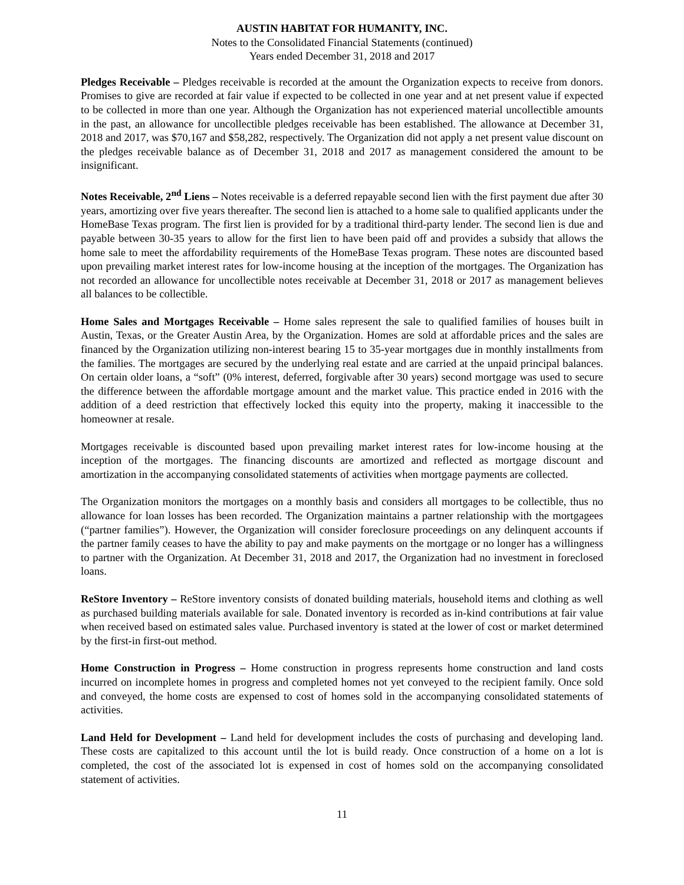AUSTIN HABITAT FOR HUMANITY, INC.
Notes to the Consolidated Financial Statements (continued)
Years ended December 31, 2018 and 2017
Pledges Receivable – Pledges receivable is recorded at the amount the Organization expects to receive from donors. Promises to give are recorded at fair value if expected to be collected in one year and at net present value if expected to be collected in more than one year. Although the Organization has not experienced material uncollectible amounts in the past, an allowance for uncollectible pledges receivable has been established. The allowance at December 31, 2018 and 2017, was $70,167 and $58,282, respectively. The Organization did not apply a net present value discount on the pledges receivable balance as of December 31, 2018 and 2017 as management considered the amount to be insignificant.
Notes Receivable, 2<sup>nd</sup> Liens – Notes receivable is a deferred repayable second lien with the first payment due after 30 years, amortizing over five years thereafter. The second lien is attached to a home sale to qualified applicants under the HomeBase Texas program. The first lien is provided for by a traditional third-party lender. The second lien is due and payable between 30-35 years to allow for the first lien to have been paid off and provides a subsidy that allows the home sale to meet the affordability requirements of the HomeBase Texas program. These notes are discounted based upon prevailing market interest rates for low-income housing at the inception of the mortgages. The Organization has not recorded an allowance for uncollectible notes receivable at December 31, 2018 or 2017 as management believes all balances to be collectible.
Home Sales and Mortgages Receivable – Home sales represent the sale to qualified families of houses built in Austin, Texas, or the Greater Austin Area, by the Organization. Homes are sold at affordable prices and the sales are financed by the Organization utilizing non-interest bearing 15 to 35-year mortgages due in monthly installments from the families. The mortgages are secured by the underlying real estate and are carried at the unpaid principal balances. On certain older loans, a “soft” (0% interest, deferred, forgivable after 30 years) second mortgage was used to secure the difference between the affordable mortgage amount and the market value. This practice ended in 2016 with the addition of a deed restriction that effectively locked this equity into the property, making it inaccessible to the homeowner at resale.
Mortgages receivable is discounted based upon prevailing market interest rates for low-income housing at the inception of the mortgages. The financing discounts are amortized and reflected as mortgage discount and amortization in the accompanying consolidated statements of activities when mortgage payments are collected.
The Organization monitors the mortgages on a monthly basis and considers all mortgages to be collectible, thus no allowance for loan losses has been recorded. The Organization maintains a partner relationship with the mortgagees (“partner families”). However, the Organization will consider foreclosure proceedings on any delinquent accounts if the partner family ceases to have the ability to pay and make payments on the mortgage or no longer has a willingness to partner with the Organization. At December 31, 2018 and 2017, the Organization had no investment in foreclosed loans.
ReStore Inventory – ReStore inventory consists of donated building materials, household items and clothing as well as purchased building materials available for sale. Donated inventory is recorded as in-kind contributions at fair value when received based on estimated sales value. Purchased inventory is stated at the lower of cost or market determined by the first-in first-out method.
Home Construction in Progress – Home construction in progress represents home construction and land costs incurred on incomplete homes in progress and completed homes not yet conveyed to the recipient family. Once sold and conveyed, the home costs are expensed to cost of homes sold in the accompanying consolidated statements of activities.
Land Held for Development – Land held for development includes the costs of purchasing and developing land. These costs are capitalized to this account until the lot is build ready. Once construction of a home on a lot is completed, the cost of the associated lot is expensed in cost of homes sold on the accompanying consolidated statement of activities.
11